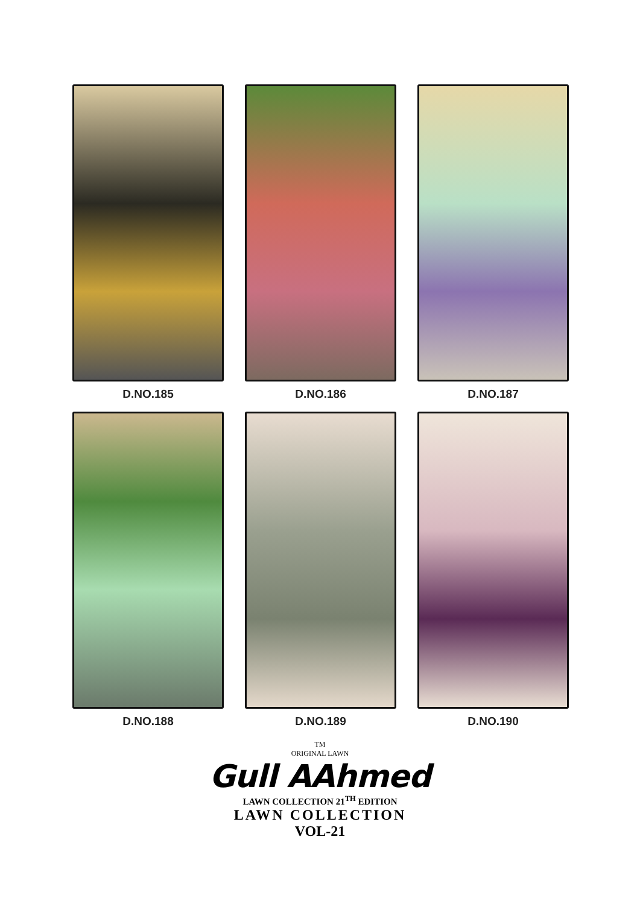D.NO.185
D.NO.186
D.NO.187
D.NO.188
D.NO.189
D.NO.190
TM
ORIGINAL LAWN
Gull AAhmed
LAWN COLLECTION 21<sup>TH</sup> EDITION
LAWN COLLECTION
VOL-21